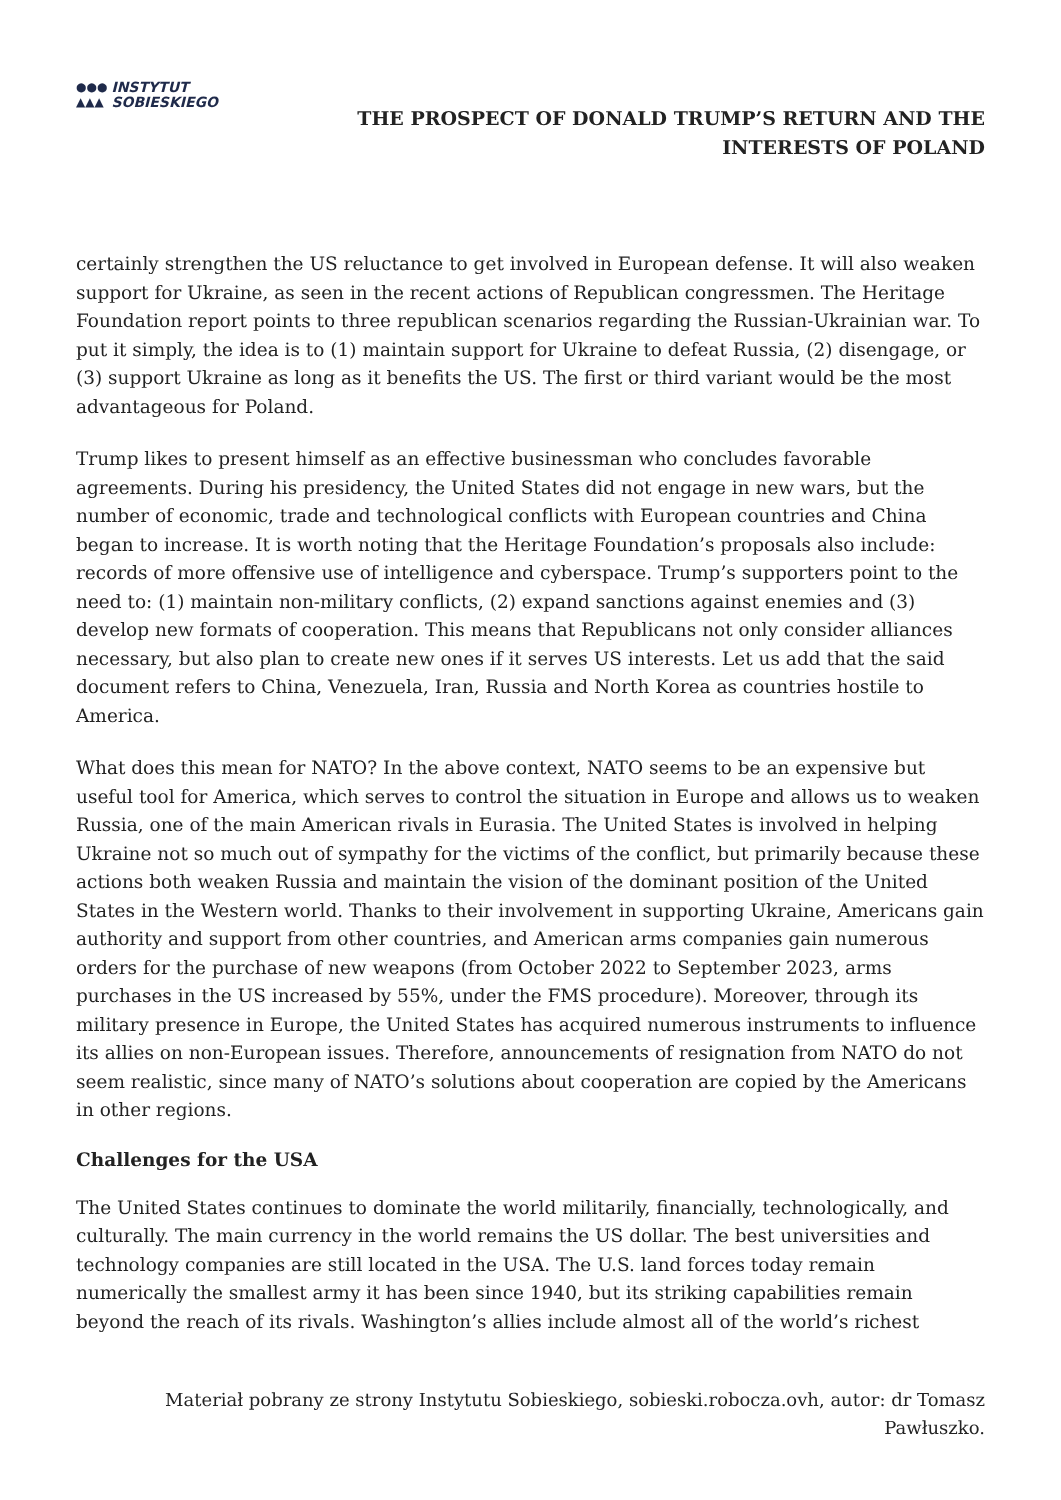●●●
▲▲▲
INSTYTUT
SOBIESKIEGO
THE PROSPECT OF DONALD TRUMP’S RETURN AND THE
INTERESTS OF POLAND
certainly strengthen the US reluctance to get involved in European defense. It will also weaken support for Ukraine, as seen in the recent actions of Republican congressmen. The Heritage Foundation report points to three republican scenarios regarding the Russian-Ukrainian war. To put it simply, the idea is to (1) maintain support for Ukraine to defeat Russia, (2) disengage, or (3) support Ukraine as long as it benefits the US. The first or third variant would be the most advantageous for Poland.
Trump likes to present himself as an effective businessman who concludes favorable agreements. During his presidency, the United States did not engage in new wars, but the number of economic, trade and technological conflicts with European countries and China began to increase. It is worth noting that the Heritage Foundation’s proposals also include: records of more offensive use of intelligence and cyberspace. Trump’s supporters point to the need to: (1) maintain non-military conflicts, (2) expand sanctions against enemies and (3) develop new formats of cooperation. This means that Republicans not only consider alliances necessary, but also plan to create new ones if it serves US interests. Let us add that the said document refers to China, Venezuela, Iran, Russia and North Korea as countries hostile to America.
What does this mean for NATO? In the above context, NATO seems to be an expensive but useful tool for America, which serves to control the situation in Europe and allows us to weaken Russia, one of the main American rivals in Eurasia. The United States is involved in helping Ukraine not so much out of sympathy for the victims of the conflict, but primarily because these actions both weaken Russia and maintain the vision of the dominant position of the United States in the Western world. Thanks to their involvement in supporting Ukraine, Americans gain authority and support from other countries, and American arms companies gain numerous orders for the purchase of new weapons (from October 2022 to September 2023, arms purchases in the US increased by 55%, under the FMS procedure). Moreover, through its military presence in Europe, the United States has acquired numerous instruments to influence its allies on non-European issues. Therefore, announcements of resignation from NATO do not seem realistic, since many of NATO’s solutions about cooperation are copied by the Americans in other regions.
Challenges for the USA
The United States continues to dominate the world militarily, financially, technologically, and culturally. The main currency in the world remains the US dollar. The best universities and technology companies are still located in the USA. The U.S. land forces today remain numerically the smallest army it has been since 1940, but its striking capabilities remain beyond the reach of its rivals. Washington’s allies include almost all of the world’s richest
Materiał pobrany ze strony Instytutu Sobieskiego, sobieski.robocza.ovh, autor: dr Tomasz
Pawłuszko.